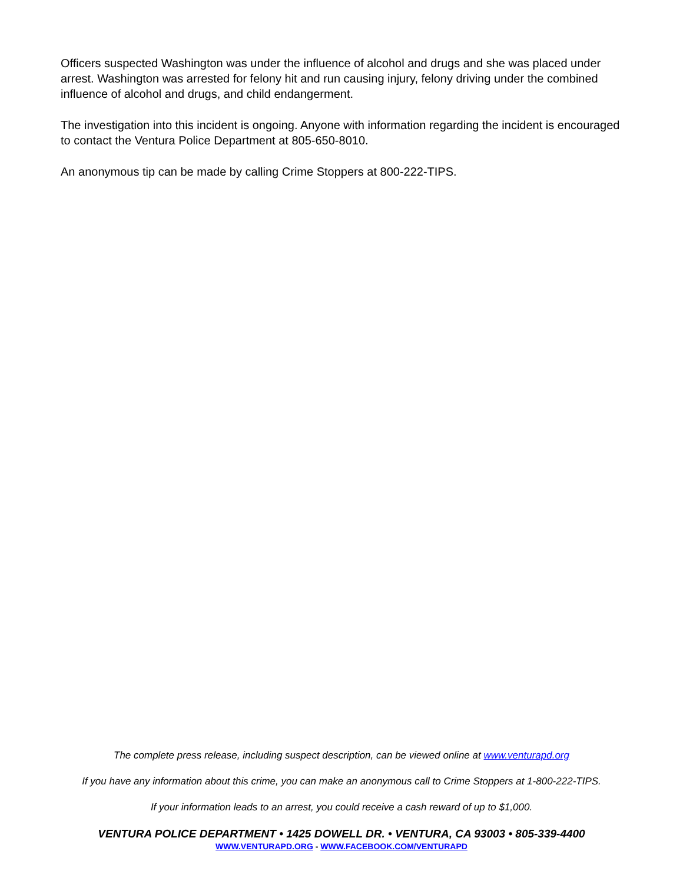Officers suspected Washington was under the influence of alcohol and drugs and she was placed under arrest. Washington was arrested for felony hit and run causing injury, felony driving under the combined influence of alcohol and drugs, and child endangerment.
The investigation into this incident is ongoing. Anyone with information regarding the incident is encouraged to contact the Ventura Police Department at 805-650-8010.
An anonymous tip can be made by calling Crime Stoppers at 800-222-TIPS.
The complete press release, including suspect description, can be viewed online at www.venturapd.org
If you have any information about this crime, you can make an anonymous call to Crime Stoppers at 1-800-222-TIPS.
If your information leads to an arrest, you could receive a cash reward of up to $1,000.
VENTURA POLICE DEPARTMENT • 1425 DOWELL DR. • VENTURA, CA 93003 • 805-339-4400
WWW.VENTURAPD.ORG - WWW.FACEBOOK.COM/VENTURAPD